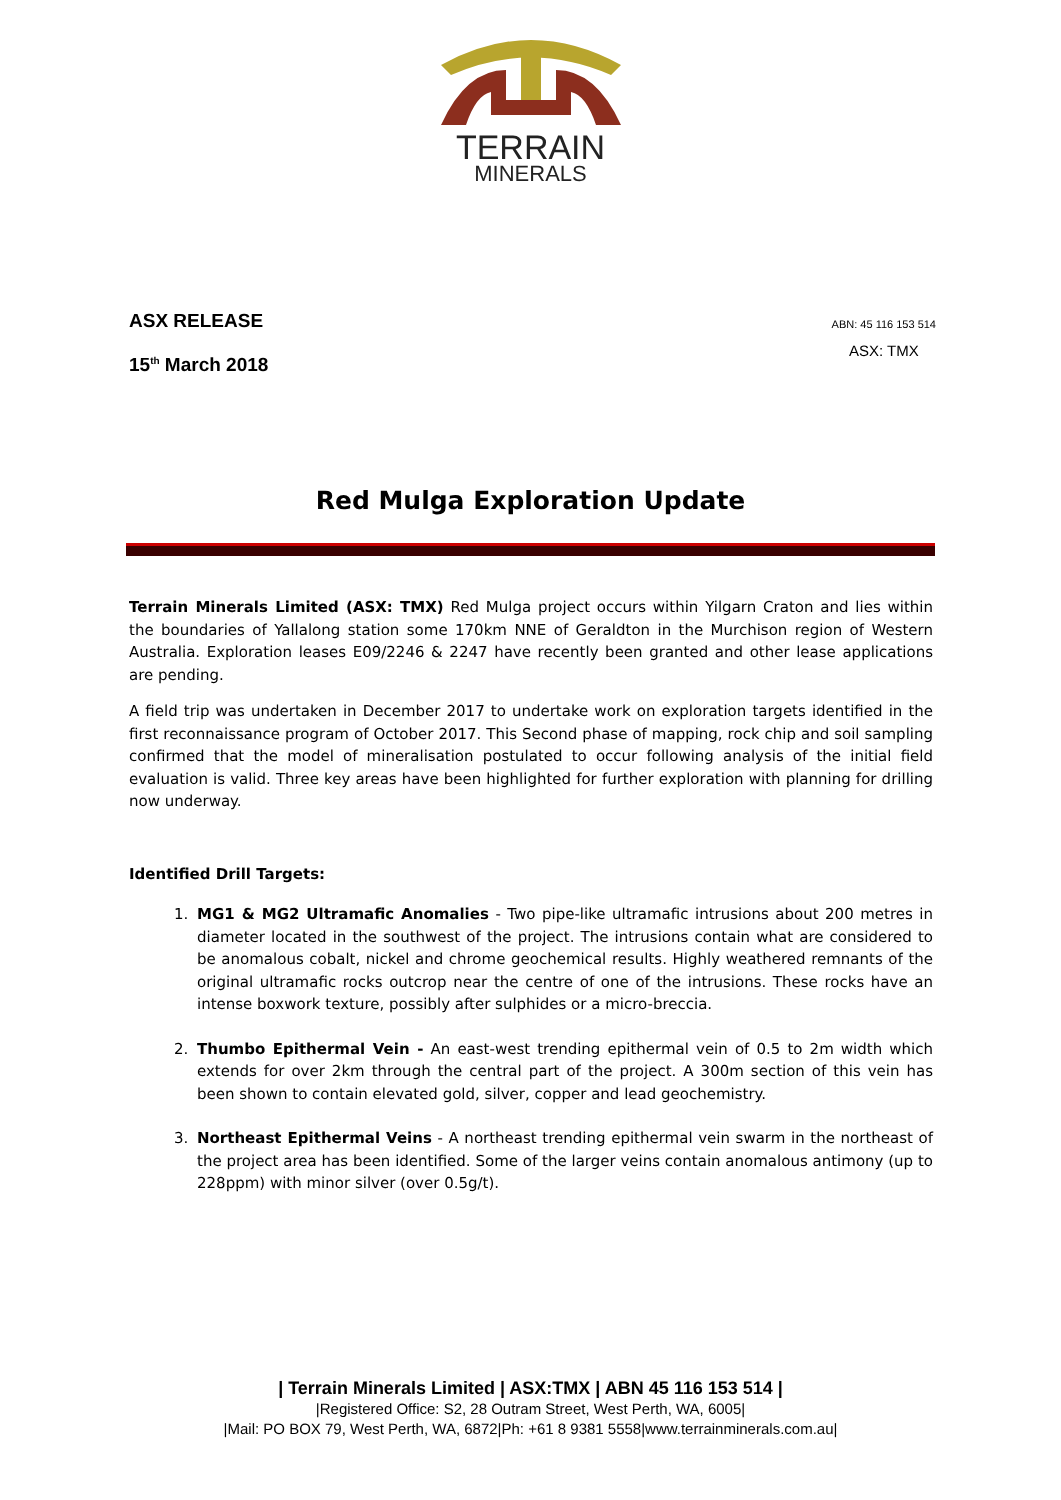TERRAIN
MINERALS
ASX RELEASE
15<sup>th</sup> March 2018
ABN: 45 116 153 514
ASX: TMX
Red Mulga Exploration Update
Terrain Minerals Limited (ASX: TMX) Red Mulga project occurs within Yilgarn Craton and lies within the boundaries of Yallalong station some 170km NNE of Geraldton in the Murchison region of Western Australia. Exploration leases E09/2246 & 2247 have recently been granted and other lease applications are pending.
A field trip was undertaken in December 2017 to undertake work on exploration targets identified in the first reconnaissance program of October 2017. This Second phase of mapping, rock chip and soil sampling confirmed that the model of mineralisation postulated to occur following analysis of the initial field evaluation is valid. Three key areas have been highlighted for further exploration with planning for drilling now underway.
Identified Drill Targets:
1. MG1 & MG2 Ultramafic Anomalies - Two pipe-like ultramafic intrusions about 200 metres in diameter located in the southwest of the project. The intrusions contain what are considered to be anomalous cobalt, nickel and chrome geochemical results. Highly weathered remnants of the original ultramafic rocks outcrop near the centre of one of the intrusions. These rocks have an intense boxwork texture, possibly after sulphides or a micro-breccia.
2. Thumbo Epithermal Vein - An east-west trending epithermal vein of 0.5 to 2m width which extends for over 2km through the central part of the project. A 300m section of this vein has been shown to contain elevated gold, silver, copper and lead geochemistry.
3. Northeast Epithermal Veins - A northeast trending epithermal vein swarm in the northeast of the project area has been identified. Some of the larger veins contain anomalous antimony (up to 228ppm) with minor silver (over 0.5g/t).
| Terrain Minerals Limited | ASX:TMX | ABN 45 116 153 514 |
|Registered Office: S2, 28 Outram Street, West Perth, WA, 6005|
|Mail: PO BOX 79, West Perth, WA, 6872|Ph: +61 8 9381 5558|www.terrainminerals.com.au|